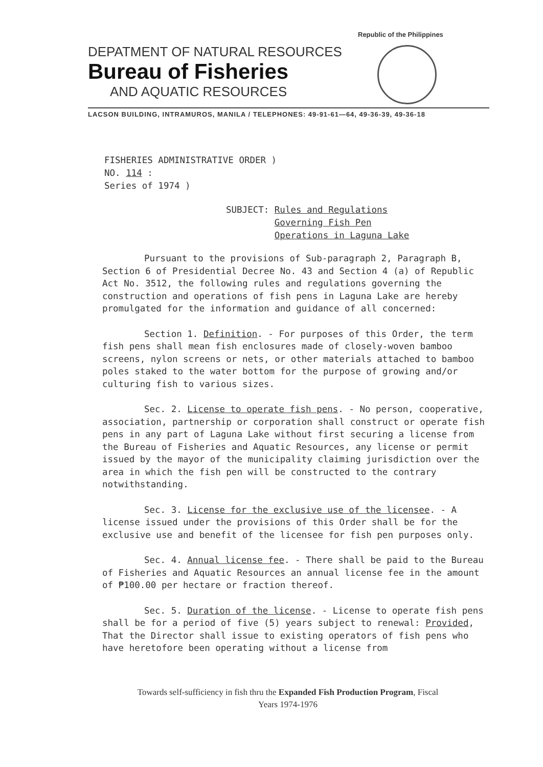Republic of the Philippines
DEPATMENT OF NATURAL RESOURCES
Bureau of Fisheries
AND AQUATIC RESOURCES
LACSON BUILDING, INTRAMUROS, MANILA / TELEPHONES: 49-91-61—64, 49-36-39, 49-36-18
FISHERIES ADMINISTRATIVE ORDER )
NO. 114 :
Series of 1974 )
SUBJECT: Rules and Regulations
Governing Fish Pen
Operations in Laguna Lake
Pursuant to the provisions of Sub-paragraph 2, Paragraph B, Section 6 of Presidential Decree No. 43 and Section 4 (a) of Republic Act No. 3512, the following rules and regulations governing the construction and operations of fish pens in Laguna Lake are hereby promulgated for the information and guidance of all concerned:
Section 1. Definition. - For purposes of this Order, the term fish pens shall mean fish enclosures made of closely-woven bamboo screens, nylon screens or nets, or other materials attached to bamboo poles staked to the water bottom for the purpose of growing and/or culturing fish to various sizes.
Sec. 2. License to operate fish pens. - No person, cooperative, association, partnership or corporation shall construct or operate fish pens in any part of Laguna Lake without first securing a license from the Bureau of Fisheries and Aquatic Resources, any license or permit issued by the mayor of the municipality claiming jurisdiction over the area in which the fish pen will be constructed to the contrary notwithstanding.
Sec. 3. License for the exclusive use of the licensee. - A license issued under the provisions of this Order shall be for the exclusive use and benefit of the licensee for fish pen purposes only.
Sec. 4. Annual license fee. - There shall be paid to the Bureau of Fisheries and Aquatic Resources an annual license fee in the amount of ₱100.00 per hectare or fraction thereof.
Sec. 5. Duration of the license. - License to operate fish pens shall be for a period of five (5) years subject to renewal: Provided, That the Director shall issue to existing operators of fish pens who have heretofore been operating without a license from
Towards self-sufficiency in fish thru the Expanded Fish Production Program, Fiscal Years 1974-1976